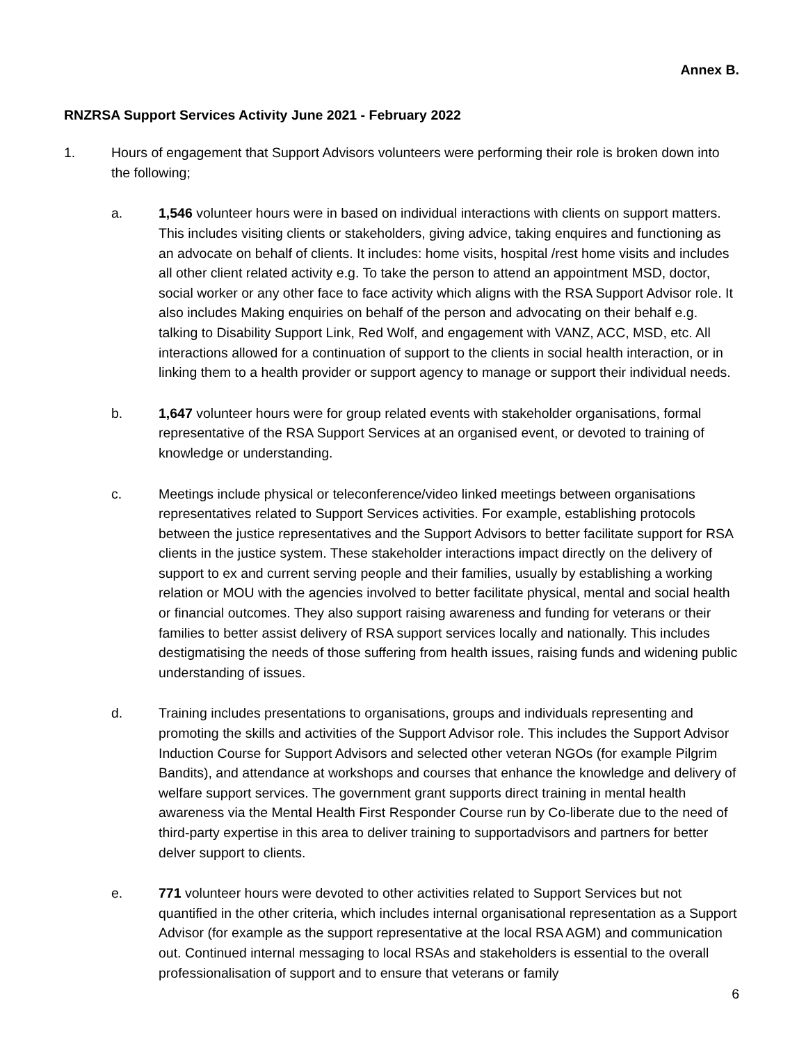Annex B.
RNZRSA Support Services Activity June 2021 - February 2022
1. Hours of engagement that Support Advisors volunteers were performing their role is broken down into the following;
a. 1,546 volunteer hours were in based on individual interactions with clients on support matters. This includes visiting clients or stakeholders, giving advice, taking enquires and functioning as an advocate on behalf of clients. It includes: home visits, hospital /rest home visits and includes all other client related activity e.g. To take the person to attend an appointment MSD, doctor, social worker or any other face to face activity which aligns with the RSA Support Advisor role. It also includes Making enquiries on behalf of the person and advocating on their behalf e.g. talking to Disability Support Link, Red Wolf, and engagement with VANZ, ACC, MSD, etc. All interactions allowed for a continuation of support to the clients in social health interaction, or in linking them to a health provider or support agency to manage or support their individual needs.
b. 1,647 volunteer hours were for group related events with stakeholder organisations, formal representative of the RSA Support Services at an organised event, or devoted to training of knowledge or understanding.
c. Meetings include physical or teleconference/video linked meetings between organisations representatives related to Support Services activities. For example, establishing protocols between the justice representatives and the Support Advisors to better facilitate support for RSA clients in the justice system. These stakeholder interactions impact directly on the delivery of support to ex and current serving people and their families, usually by establishing a working relation or MOU with the agencies involved to better facilitate physical, mental and social health or financial outcomes. They also support raising awareness and funding for veterans or their families to better assist delivery of RSA support services locally and nationally. This includes destigmatising the needs of those suffering from health issues, raising funds and widening public understanding of issues.
d. Training includes presentations to organisations, groups and individuals representing and promoting the skills and activities of the Support Advisor role. This includes the Support Advisor Induction Course for Support Advisors and selected other veteran NGOs (for example Pilgrim Bandits), and attendance at workshops and courses that enhance the knowledge and delivery of welfare support services. The government grant supports direct training in mental health awareness via the Mental Health First Responder Course run by Co-liberate due to the need of third-party expertise in this area to deliver training to supportadvisors and partners for better delver support to clients.
e. 771 volunteer hours were devoted to other activities related to Support Services but not quantified in the other criteria, which includes internal organisational representation as a Support Advisor (for example as the support representative at the local RSA AGM) and communication out. Continued internal messaging to local RSAs and stakeholders is essential to the overall professionalisation of support and to ensure that veterans or family
6